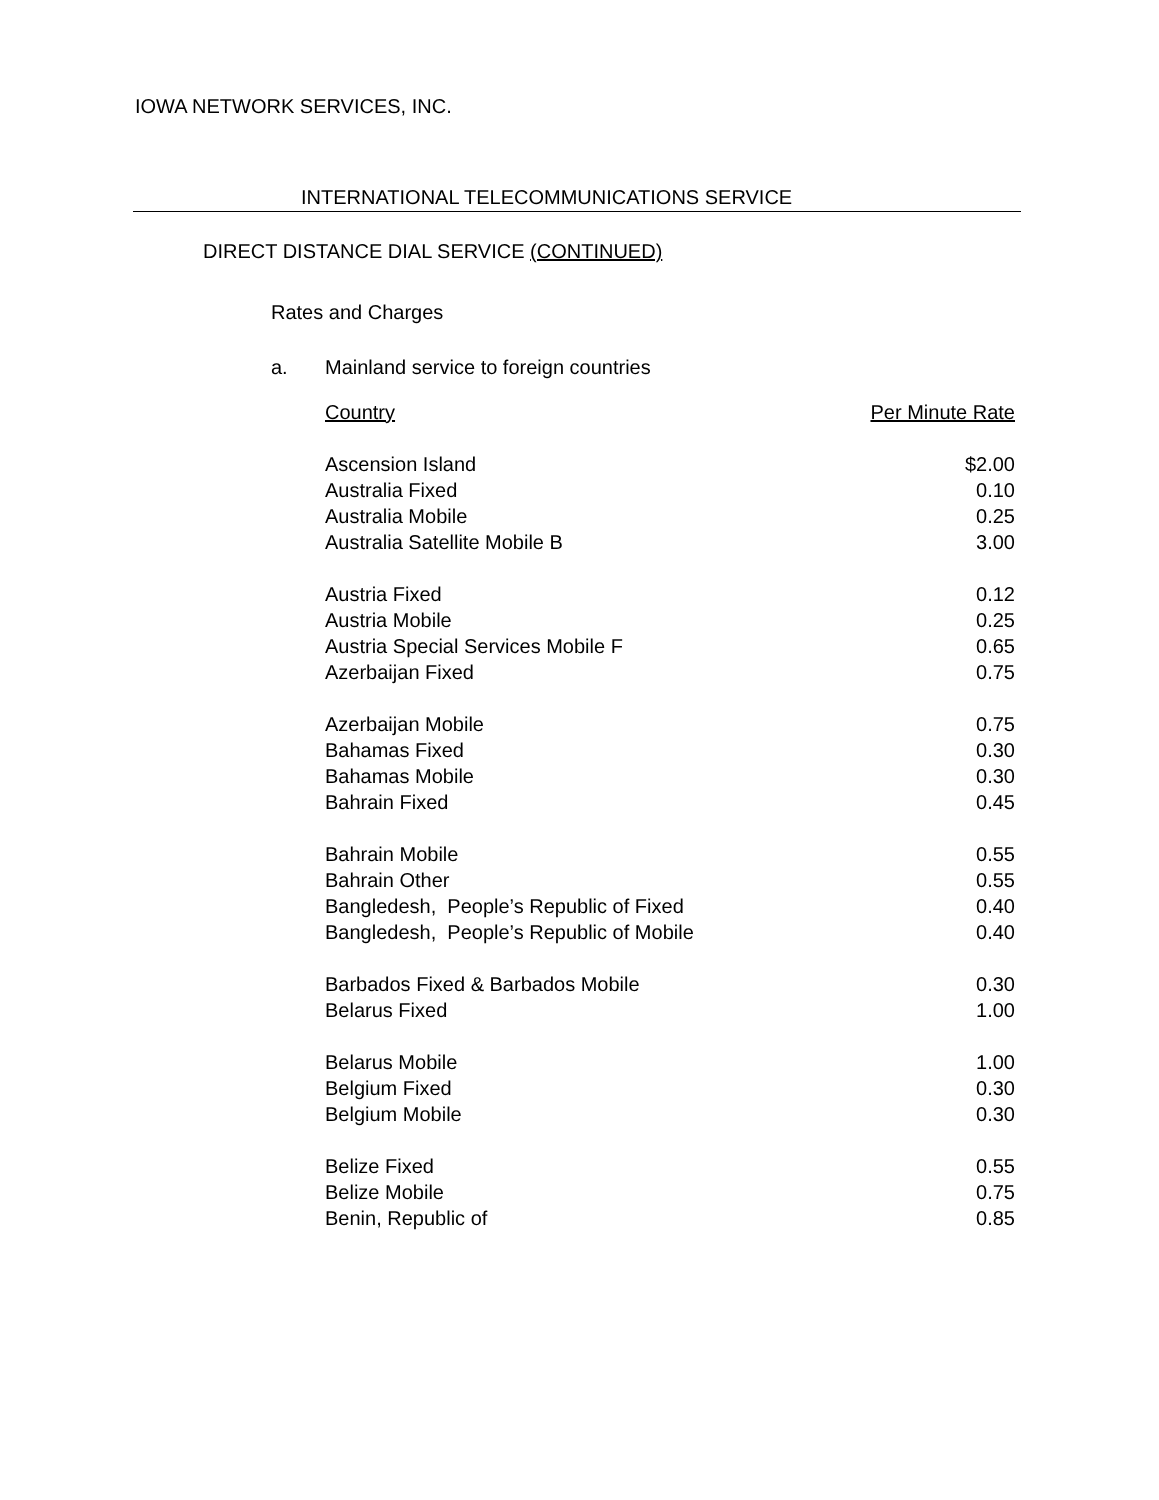IOWA NETWORK SERVICES, INC.
INTERNATIONAL TELECOMMUNICATIONS SERVICE
DIRECT DISTANCE DIAL SERVICE (CONTINUED)
Rates and Charges
a. Mainland service to foreign countries
| Country | Per Minute Rate |
| --- | --- |
| Ascension Island | $2.00 |
| Australia Fixed | 0.10 |
| Australia Mobile | 0.25 |
| Australia Satellite Mobile B | 3.00 |
| Austria Fixed | 0.12 |
| Austria Mobile | 0.25 |
| Austria Special Services Mobile F | 0.65 |
| Azerbaijan Fixed | 0.75 |
| Azerbaijan Mobile | 0.75 |
| Bahamas Fixed | 0.30 |
| Bahamas Mobile | 0.30 |
| Bahrain Fixed | 0.45 |
| Bahrain Mobile | 0.55 |
| Bahrain Other | 0.55 |
| Bangledesh, People’s Republic of Fixed | 0.40 |
| Bangledesh, People’s Republic of Mobile | 0.40 |
| Barbados Fixed & Barbados Mobile | 0.30 |
| Belarus Fixed | 1.00 |
| Belarus Mobile | 1.00 |
| Belgium Fixed | 0.30 |
| Belgium Mobile | 0.30 |
| Belize Fixed | 0.55 |
| Belize Mobile | 0.75 |
| Benin, Republic of | 0.85 |